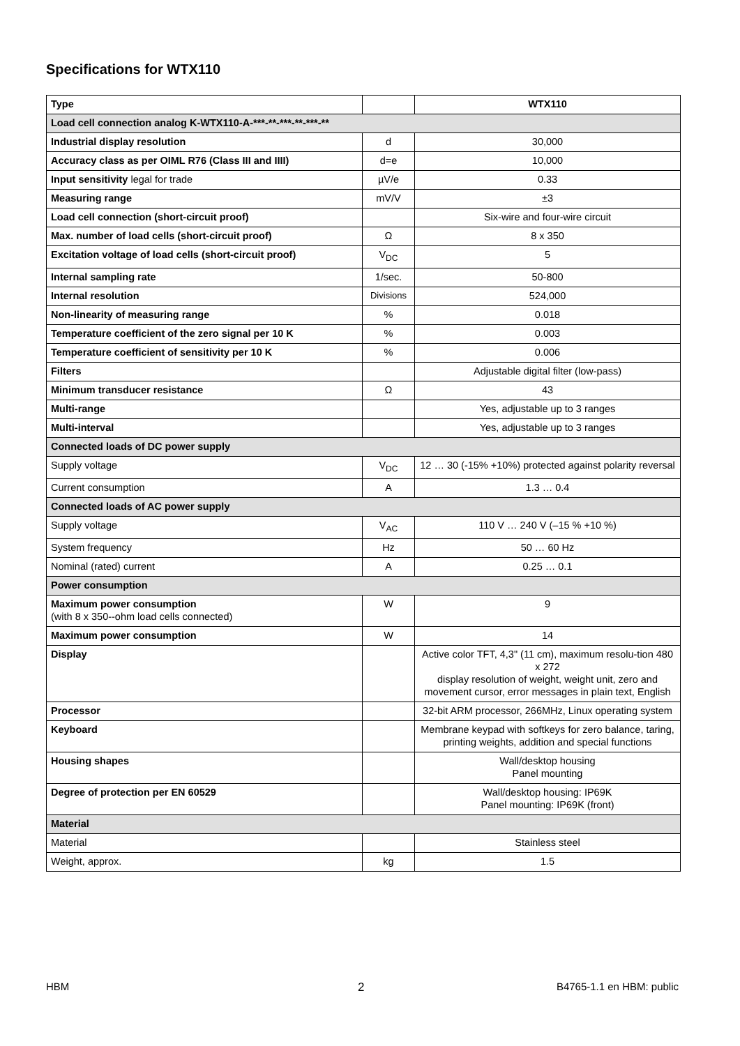Specifications for WTX110
| Type | | WTX110 |
| Load cell connection analog K-WTX110-A-***-**-***-**-***-** | | |
| Industrial display resolution | d | 30,000 |
| Accuracy class as per OIML R76 (Class III and IIII) | d=e | 10,000 |
| Input sensitivity legal for trade | µV/e | 0.33 |
| Measuring range | mV/V | ±3 |
| Load cell connection (short-circuit proof) | | Six-wire and four-wire circuit |
| Max. number of load cells (short-circuit proof) | Ω | 8 x 350 |
| Excitation voltage of load cells (short-circuit proof) | V<sub>DC</sub> | 5 |
| Internal sampling rate | 1/sec. | 50-800 |
| Internal resolution | Divisions | 524,000 |
| Non-linearity of measuring range | % | 0.018 |
| Temperature coefficient of the zero signal per 10 K | % | 0.003 |
| Temperature coefficient of sensitivity per 10 K | % | 0.006 |
| Filters | | Adjustable digital filter (low-pass) |
| Minimum transducer resistance | Ω | 43 |
| Multi-range | | Yes, adjustable up to 3 ranges |
| Multi-interval | | Yes, adjustable up to 3 ranges |
| Connected loads of DC power supply | | |
| Supply voltage | V<sub>DC</sub> | 12 … 30 (-15% +10%) protected against polarity reversal |
| Current consumption | A | 1.3 … 0.4 |
| Connected loads of AC power supply | | |
| Supply voltage | V<sub>AC</sub> | 110 V … 240 V (–15 % +10 %) |
| System frequency | Hz | 50 … 60 Hz |
| Nominal (rated) current | A | 0.25 … 0.1 |
| Power consumption | | |
| Maximum power consumption (with 8 x 350--ohm load cells connected) | W | 9 |
| Maximum power consumption | W | 14 |
| Display | | Active color TFT, 4,3" (11 cm), maximum resolu-tion 480 x 272 display resolution of weight, weight unit, zero and movement cursor, error messages in plain text, English |
| Processor | | 32-bit ARM processor, 266MHz, Linux operating system |
| Keyboard | | Membrane keypad with softkeys for zero balance, taring, printing weights, addition and special functions |
| Housing shapes | | Wall/desktop housing Panel mounting |
| Degree of protection per EN 60529 | | Wall/desktop housing: IP69K Panel mounting: IP69K (front) |
| Material | | |
| Material | | Stainless steel |
| Weight, approx. | kg | 1.5 |
HBM 2 B4765-1.1 en HBM: public